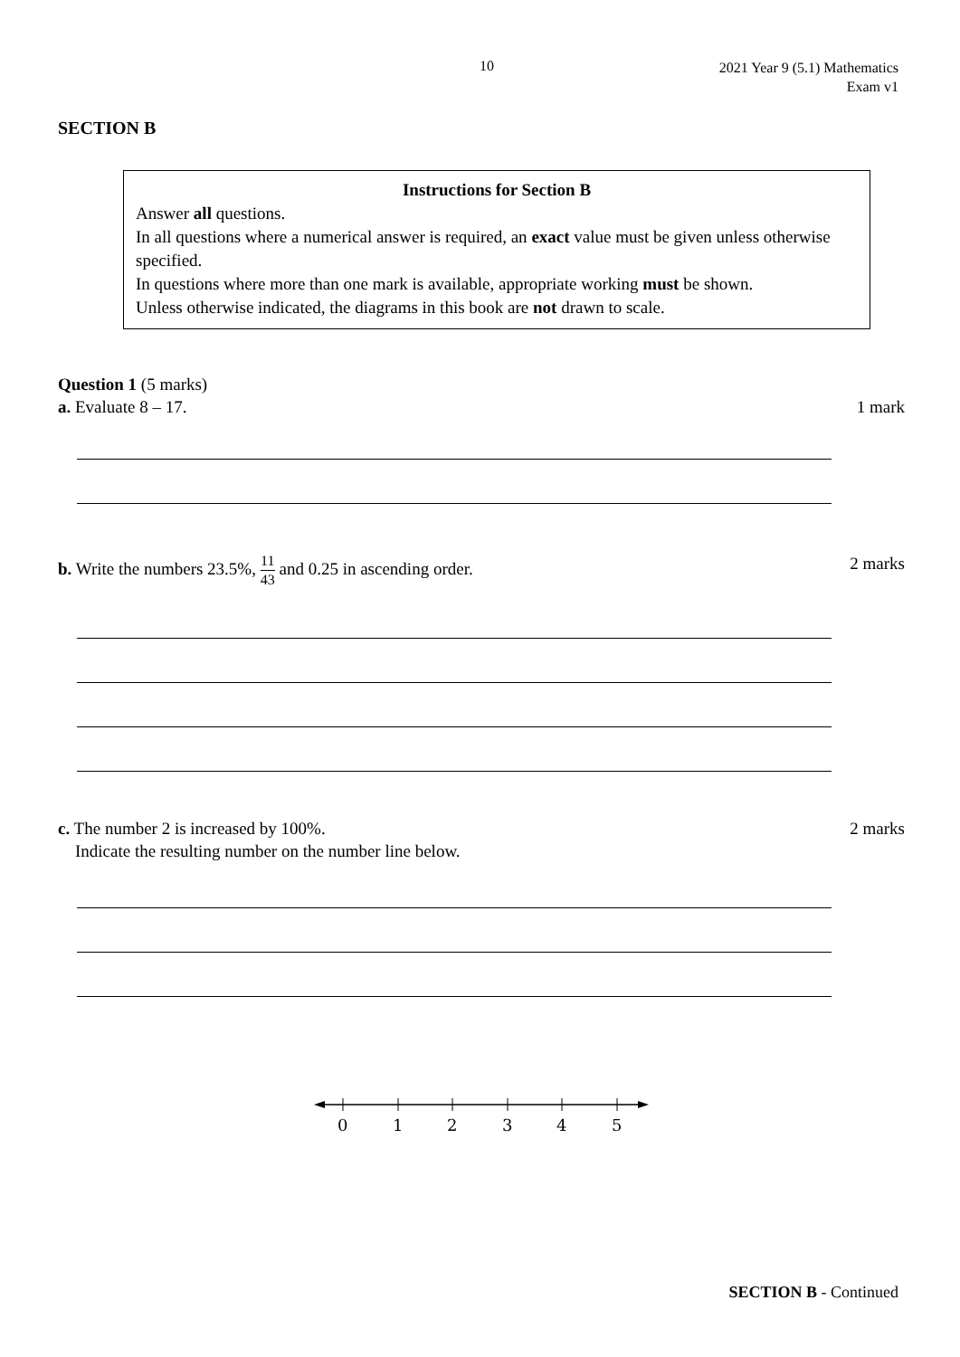10
2021 Year 9 (5.1) Mathematics
Exam v1
SECTION B
Instructions for Section B
Answer all questions.
In all questions where a numerical answer is required, an exact value must be given unless otherwise specified.
In questions where more than one mark is available, appropriate working must be shown.
Unless otherwise indicated, the diagrams in this book are not drawn to scale.
Question 1 (5 marks)
a. Evaluate 8 – 17. 1 mark
b. Write the numbers 23.5%, 11 43 and 0.25 in ascending order. 2 marks
c. The number 2 is increased by 100%. 2 marks
Indicate the resulting number on the number line below.
0
1
2
3
4
5
SECTION B - Continued